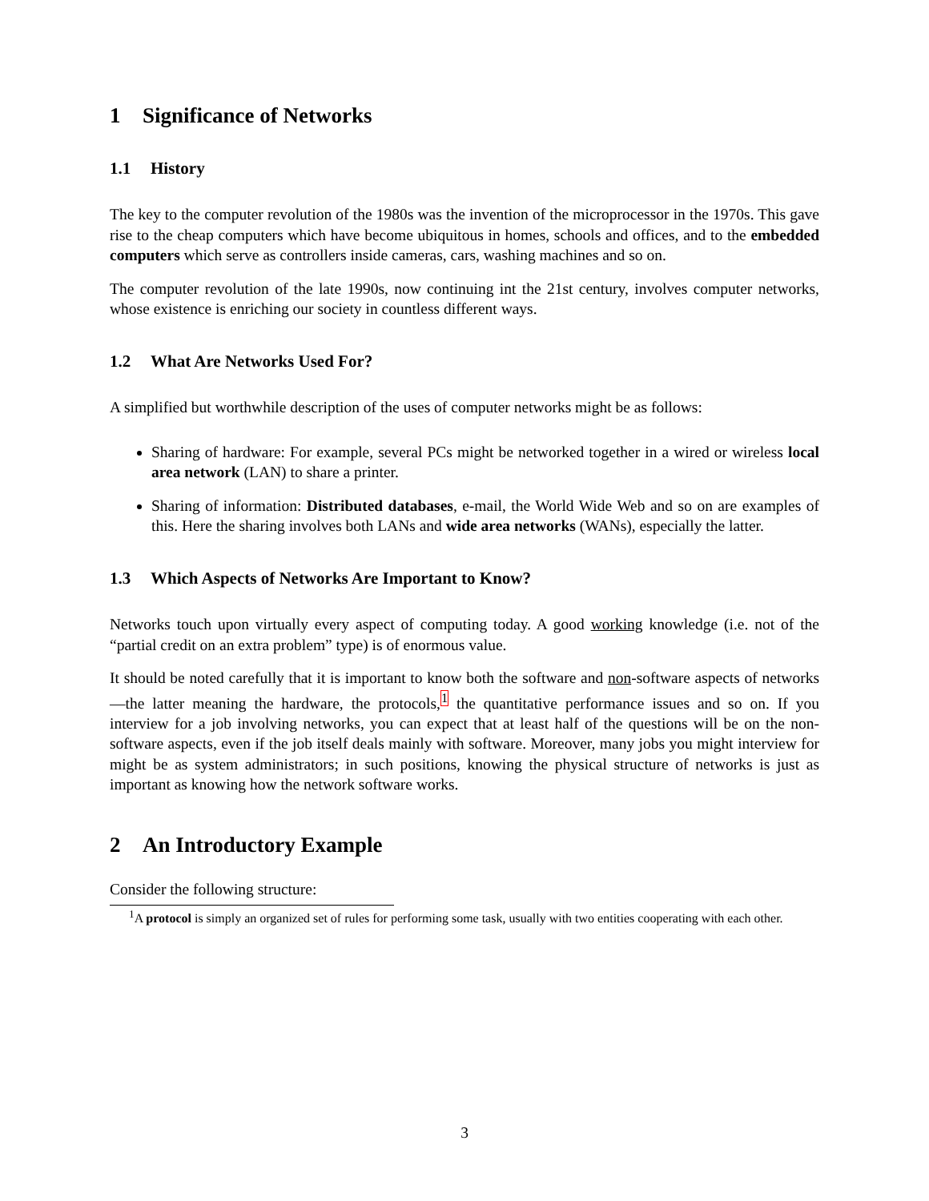1 Significance of Networks
1.1 History
The key to the computer revolution of the 1980s was the invention of the microprocessor in the 1970s. This gave rise to the cheap computers which have become ubiquitous in homes, schools and offices, and to the embedded computers which serve as controllers inside cameras, cars, washing machines and so on.
The computer revolution of the late 1990s, now continuing int the 21st century, involves computer networks, whose existence is enriching our society in countless different ways.
1.2 What Are Networks Used For?
A simplified but worthwhile description of the uses of computer networks might be as follows:
Sharing of hardware: For example, several PCs might be networked together in a wired or wireless local area network (LAN) to share a printer.
Sharing of information: Distributed databases, e-mail, the World Wide Web and so on are examples of this. Here the sharing involves both LANs and wide area networks (WANs), especially the latter.
1.3 Which Aspects of Networks Are Important to Know?
Networks touch upon virtually every aspect of computing today. A good working knowledge (i.e. not of the “partial credit on an extra problem” type) is of enormous value.
It should be noted carefully that it is important to know both the software and non-software aspects of networks—the latter meaning the hardware, the protocols,<sup>1</sup> the quantitative performance issues and so on. If you interview for a job involving networks, you can expect that at least half of the questions will be on the non-software aspects, even if the job itself deals mainly with software. Moreover, many jobs you might interview for might be as system administrators; in such positions, knowing the physical structure of networks is just as important as knowing how the network software works.
2 An Introductory Example
Consider the following structure:
<sup>1</sup> A protocol is simply an organized set of rules for performing some task, usually with two entities cooperating with each other.
3